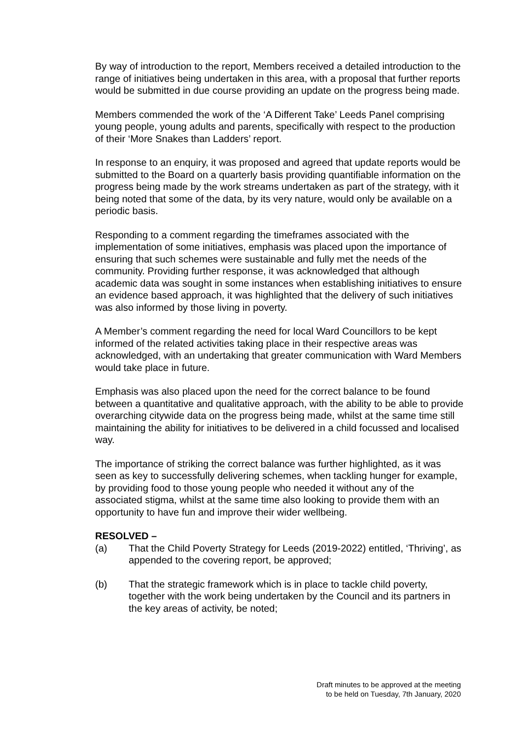By way of introduction to the report, Members received a detailed introduction to the range of initiatives being undertaken in this area, with a proposal that further reports would be submitted in due course providing an update on the progress being made.
Members commended the work of the ‘A Different Take’ Leeds Panel comprising young people, young adults and parents, specifically with respect to the production of their ‘More Snakes than Ladders’ report.
In response to an enquiry, it was proposed and agreed that update reports would be submitted to the Board on a quarterly basis providing quantifiable information on the progress being made by the work streams undertaken as part of the strategy, with it being noted that some of the data, by its very nature, would only be available on a periodic basis.
Responding to a comment regarding the timeframes associated with the implementation of some initiatives, emphasis was placed upon the importance of ensuring that such schemes were sustainable and fully met the needs of the community. Providing further response, it was acknowledged that although academic data was sought in some instances when establishing initiatives to ensure an evidence based approach, it was highlighted that the delivery of such initiatives was also informed by those living in poverty.
A Member’s comment regarding the need for local Ward Councillors to be kept informed of the related activities taking place in their respective areas was acknowledged, with an undertaking that greater communication with Ward Members would take place in future.
Emphasis was also placed upon the need for the correct balance to be found between a quantitative and qualitative approach, with the ability to be able to provide overarching citywide data on the progress being made, whilst at the same time still maintaining the ability for initiatives to be delivered in a child focussed and localised way.
The importance of striking the correct balance was further highlighted, as it was seen as key to successfully delivering schemes, when tackling hunger for example, by providing food to those young people who needed it without any of the associated stigma, whilst at the same time also looking to provide them with an opportunity to have fun and improve their wider wellbeing.
RESOLVED –
(a) That the Child Poverty Strategy for Leeds (2019-2022) entitled, ‘Thriving’, as appended to the covering report, be approved;
(b) That the strategic framework which is in place to tackle child poverty, together with the work being undertaken by the Council and its partners in the key areas of activity, be noted;
Draft minutes to be approved at the meeting
to be held on Tuesday, 7th January, 2020